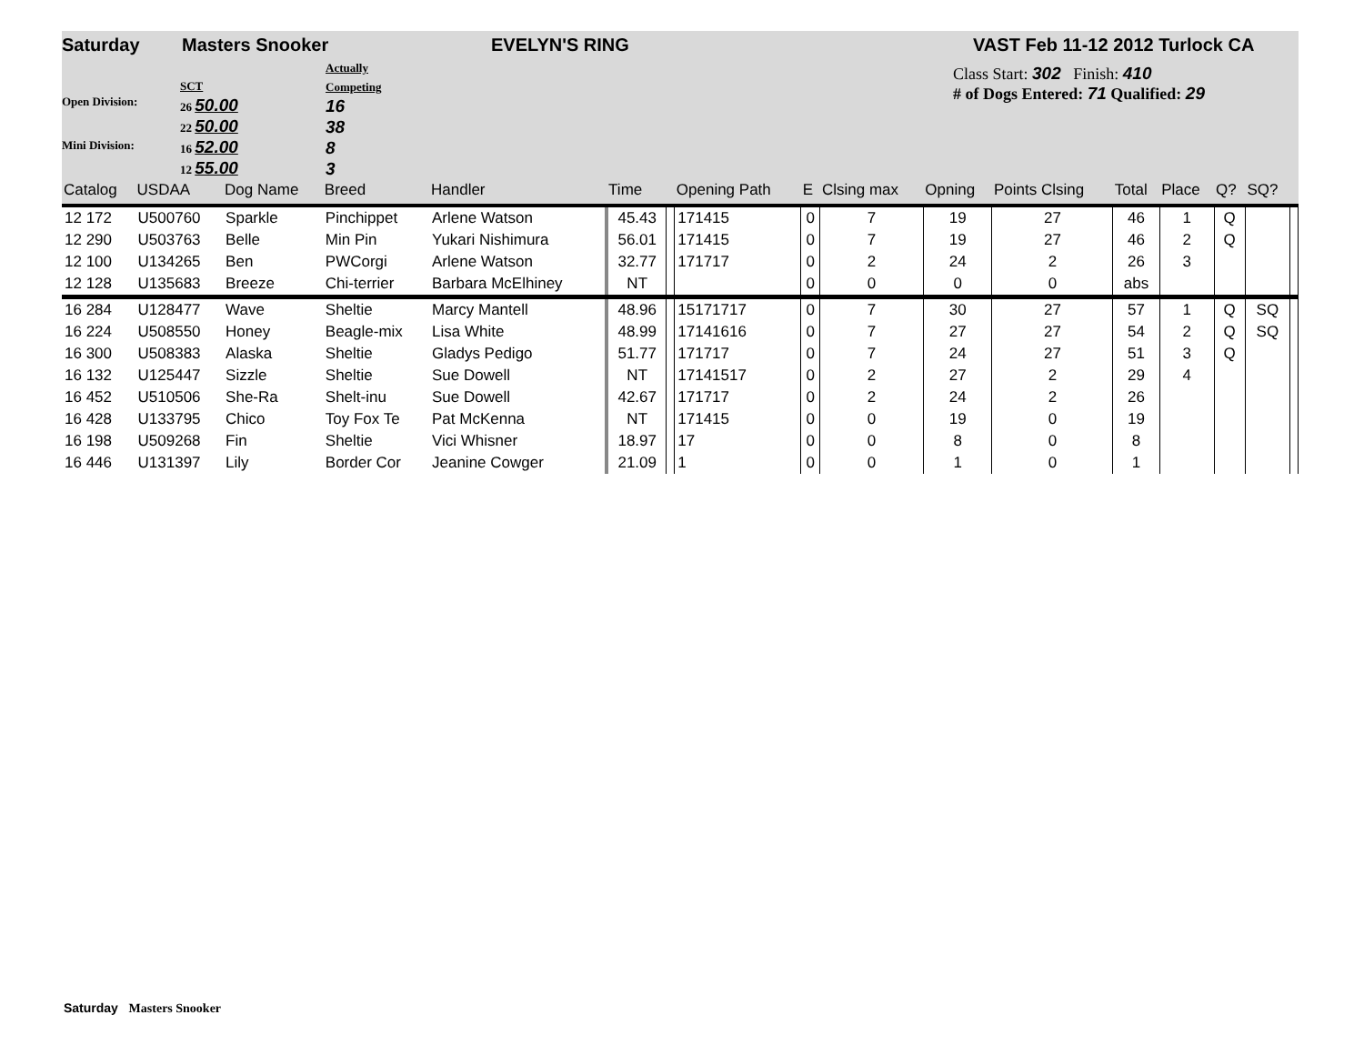Saturday Masters Snooker EVELYN'S RING VAST Feb 11-12 2012 Turlock CA
Open Division:
Mini Division:
SCT
26 50.00
22 50.00
16 52.00
12 55.00
Actually
Competing
16
38
8
3
Class Start: 302 Finish: 410
# of Dogs Entered: 71 Qualified: 29
| Catalog | USDAA | Dog Name | Breed | Handler | Time | | Opening Path | E | Clsing max | Opning | Points Clsing | Total | Place | Q? | SQ? | |
| --- | --- | --- | --- | --- | --- | --- | --- | --- | --- | --- | --- | --- | --- | --- | --- | --- |
| 12 172 | U500760 | Sparkle | Pinchippet | Arlene Watson | 45.43 | | 171415 | 0 | 7 | 19 | 27 | 46 | 1 | Q | | |
| 12 290 | U503763 | Belle | Min Pin | Yukari Nishimura | 56.01 | | 171415 | 0 | 7 | 19 | 27 | 46 | 2 | Q | | |
| 12 100 | U134265 | Ben | PWCorgi | Arlene Watson | 32.77 | | 171717 | 0 | 2 | 24 | 2 | 26 | 3 | | | |
| 12 128 | U135683 | Breeze | Chi-terrier | Barbara McElhiney | NT | | | 0 | 0 | 0 | 0 | abs | | | | |
| 16 284 | U128477 | Wave | Sheltie | Marcy Mantell | 48.96 | | 15171717 | 0 | 7 | 30 | 27 | 57 | 1 | Q | SQ | |
| 16 224 | U508550 | Honey | Beagle-mix | Lisa White | 48.99 | | 17141616 | 0 | 7 | 27 | 27 | 54 | 2 | Q | SQ | |
| 16 300 | U508383 | Alaska | Sheltie | Gladys Pedigo | 51.77 | | 171717 | 0 | 7 | 24 | 27 | 51 | 3 | Q | | |
| 16 132 | U125447 | Sizzle | Sheltie | Sue Dowell | NT | | 17141517 | 0 | 2 | 27 | 2 | 29 | 4 | | | |
| 16 452 | U510506 | She-Ra | Shelt-inu | Sue Dowell | 42.67 | | 171717 | 0 | 2 | 24 | 2 | 26 | | | | |
| 16 428 | U133795 | Chico | Toy Fox Te | Pat McKenna | NT | | 171415 | 0 | 0 | 19 | 0 | 19 | | | | |
| 16 198 | U509268 | Fin | Sheltie | Vici Whisner | 18.97 | | 17 | 0 | 0 | 8 | 0 | 8 | | | | |
| 16 446 | U131397 | Lily | Border Cor | Jeanine Cowger | 21.09 | | 1 | 0 | 0 | 1 | 0 | 1 | | | | |
Saturday Masters Snooker